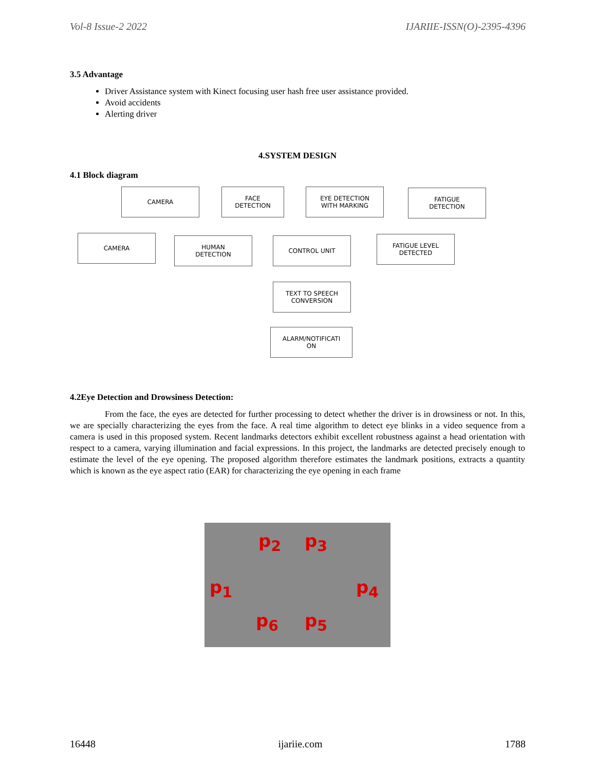Vol-8 Issue-2 2022 IJARIIE-ISSN(O)-2395-4396
3.5 Advantage
Driver Assistance system with Kinect focusing user hash free user assistance provided.
Avoid accidents
Alerting driver
4.SYSTEM DESIGN
4.1 Block diagram
CAMERA
FACE
DETECTION
EYE DETECTION
WITH MARKING
FATIGUE
DETECTION
CAMERA
HUMAN
DETECTION
CONTROL UNIT
FATIGUE LEVEL
DETECTED
TEXT TO SPEECH
CONVERSION
ALARM/NOTIFICATI
ON
4.2Eye Detection and Drowsiness Detection:
From the face, the eyes are detected for further processing to detect whether the driver is in drowsiness or not. In this, we are specially characterizing the eyes from the face. A real time algorithm to detect eye blinks in a video sequence from a camera is used in this proposed system. Recent landmarks detectors exhibit excellent robustness against a head orientation with respect to a camera, varying illumination and facial expressions. In this project, the landmarks are detected precisely enough to estimate the level of the eye opening. The proposed algorithm therefore estimates the landmark positions, extracts a quantity which is known as the eye aspect ratio (EAR) for characterizing the eye opening in each frame
p<sub>2</sub> p<sub>3</sub>
p<sub>1</sub> p<sub>4</sub>
p<sub>6</sub> p<sub>5</sub>
16448 ijariie.com 1788